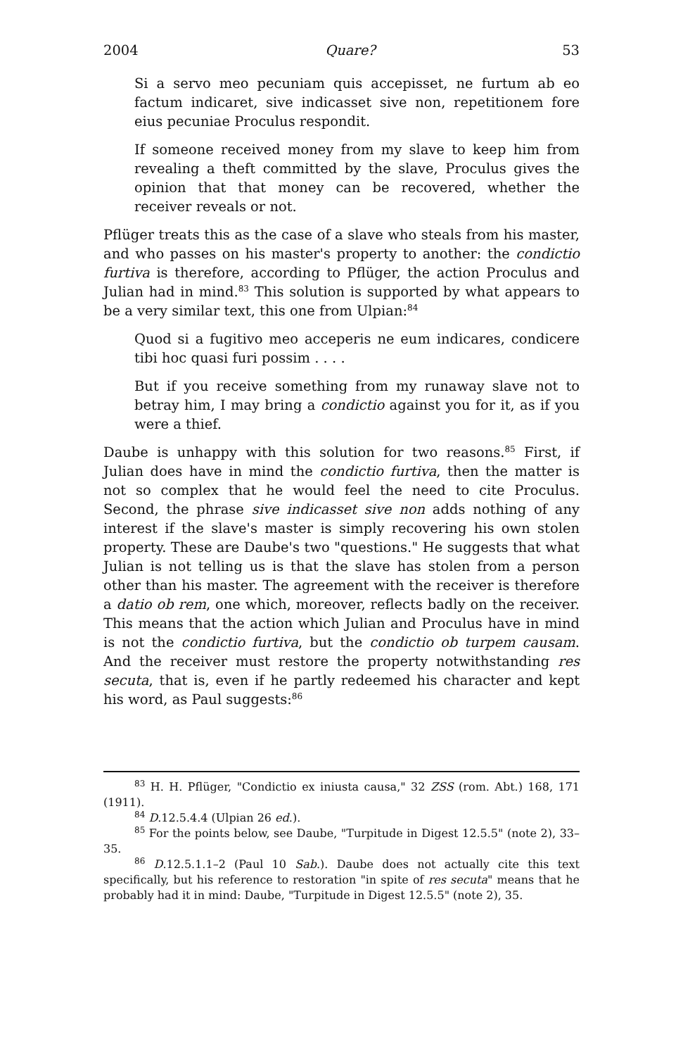2004 Quare? 53
Si a servo meo pecuniam quis accepisset, ne furtum ab eo factum indicaret, sive indicasset sive non, repetitionem fore eius pecuniae Proculus respondit.
If someone received money from my slave to keep him from revealing a theft committed by the slave, Proculus gives the opinion that that money can be recovered, whether the receiver reveals or not.
Pflüger treats this as the case of a slave who steals from his master, and who passes on his master's property to another: the condictio furtiva is therefore, according to Pflüger, the action Proculus and Julian had in mind.<sup>83</sup> This solution is supported by what appears to be a very similar text, this one from Ulpian:<sup>84</sup>
Quod si a fugitivo meo acceperis ne eum indicares, condicere tibi hoc quasi furi possim . . . .
But if you receive something from my runaway slave not to betray him, I may bring a condictio against you for it, as if you were a thief.
Daube is unhappy with this solution for two reasons.<sup>85</sup> First, if Julian does have in mind the condictio furtiva, then the matter is not so complex that he would feel the need to cite Proculus. Second, the phrase sive indicasset sive non adds nothing of any interest if the slave's master is simply recovering his own stolen property. These are Daube's two "questions." He suggests that what Julian is not telling us is that the slave has stolen from a person other than his master. The agreement with the receiver is therefore a datio ob rem, one which, moreover, reflects badly on the receiver. This means that the action which Julian and Proculus have in mind is not the condictio furtiva, but the condictio ob turpem causam. And the receiver must restore the property notwithstanding res secuta, that is, even if he partly redeemed his character and kept his word, as Paul suggests:<sup>86</sup>
<sup>83</sup> H. H. Pflüger, "Condictio ex iniusta causa," 32 ZSS (rom. Abt.) 168, 171 (1911).
<sup>84</sup> D.12.5.4.4 (Ulpian 26 ed.).
<sup>85</sup> For the points below, see Daube, "Turpitude in Digest 12.5.5" (note 2), 33–35.
<sup>86</sup> D.12.5.1.1–2 (Paul 10 Sab.). Daube does not actually cite this text specifically, but his reference to restoration "in spite of res secuta" means that he probably had it in mind: Daube, "Turpitude in Digest 12.5.5" (note 2), 35.